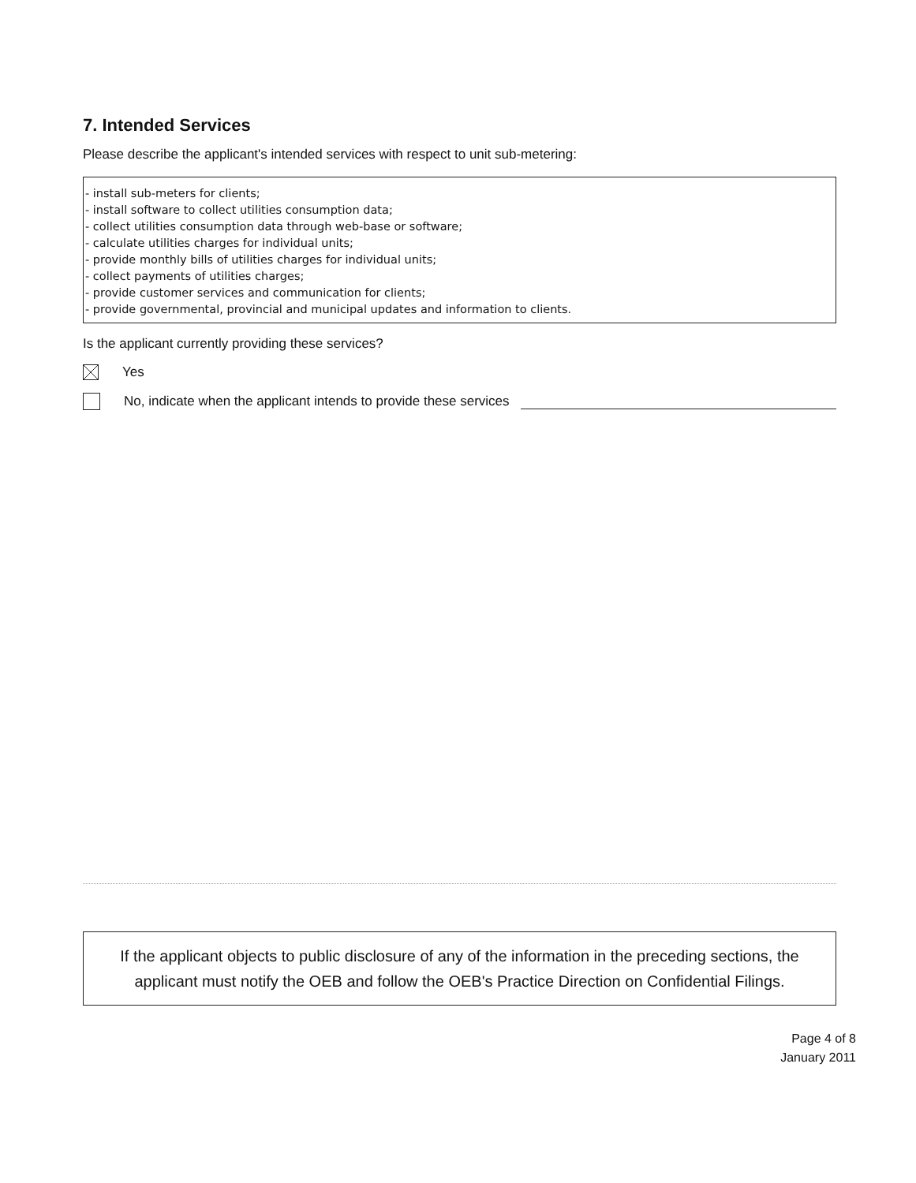7. Intended Services
Please describe the applicant's intended services with respect to unit sub-metering:
- install sub-meters for clients;
- install software to collect utilities consumption data;
- collect utilities consumption data through web-base or software;
- calculate utilities charges for individual units;
- provide monthly bills of utilities charges for individual units;
- collect payments of utilities charges;
- provide customer services and communication for clients;
- provide governmental, provincial and municipal updates and information to clients.
Is the applicant currently providing these services?
Yes
No, indicate when the applicant intends to provide these services
If the applicant objects to public disclosure of any of the information in the preceding sections, the applicant must notify the OEB and follow the OEB's Practice Direction on Confidential Filings.
Page 4 of 8
January 2011